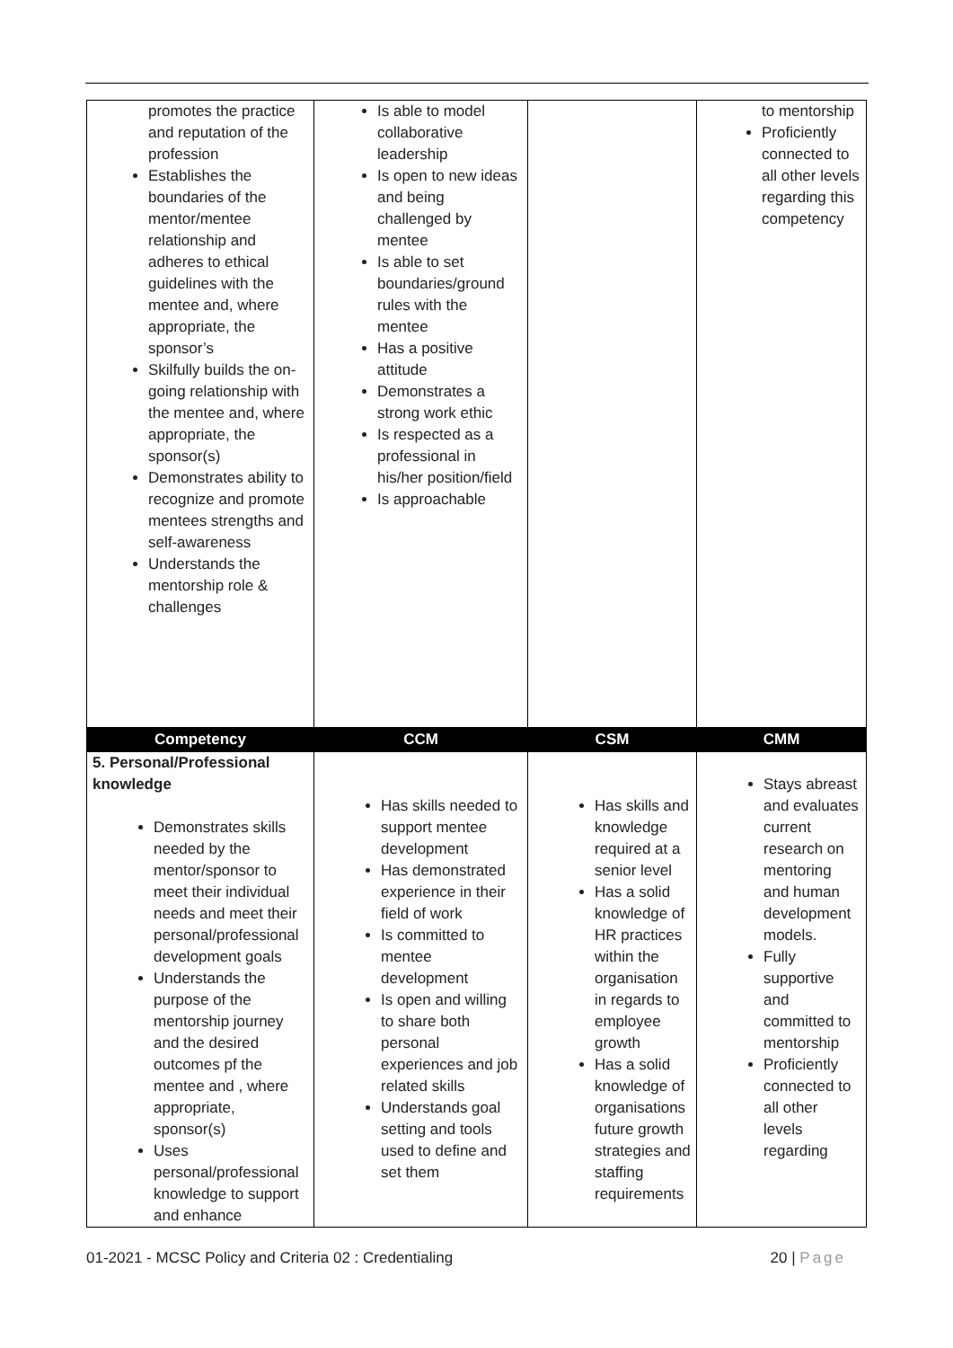| promotes the practice and reputation of the profession Establishes the boundaries of the mentor/mentee relationship and adheres to ethical guidelines with the mentee and, where appropriate, the sponsor’s Skilfully builds the on-going relationship with the mentee and, where appropriate, the sponsor(s) Demonstrates ability to recognize and promote mentees strengths and self-awareness Understands the mentorship role & challenges | Is able to model collaborative leadership Is open to new ideas and being challenged by mentee Is able to set boundaries/ground rules with the mentee Has a positive attitude Demonstrates a strong work ethic Is respected as a professional in his/her position/field Is approachable | | to mentorship Proficiently connected to all other levels regarding this competency |
| Competency | CCM | CSM | CMM |
| 5. Personal/Professional knowledge Demonstrates skills needed by the mentor/sponsor to meet their individual needs and meet their personal/professional development goals Understands the purpose of the mentorship journey and the desired outcomes pf the mentee and , where appropriate, sponsor(s) Uses personal/professional knowledge to support and enhance | Has skills needed to support mentee development Has demonstrated experience in their field of work Is committed to mentee development Is open and willing to share both personal experiences and job related skills Understands goal setting and tools used to define and set them | Has skills and knowledge required at a senior level Has a solid knowledge of HR practices within the organisation in regards to employee growth Has a solid knowledge of organisations future growth strategies and staffing requirements | Stays abreast and evaluates current research on mentoring and human development models. Fully supportive and committed to mentorship Proficiently connected to all other levels regarding |
01-2021 - MCSC Policy and Criteria 02 : Credentialing 20 | Page